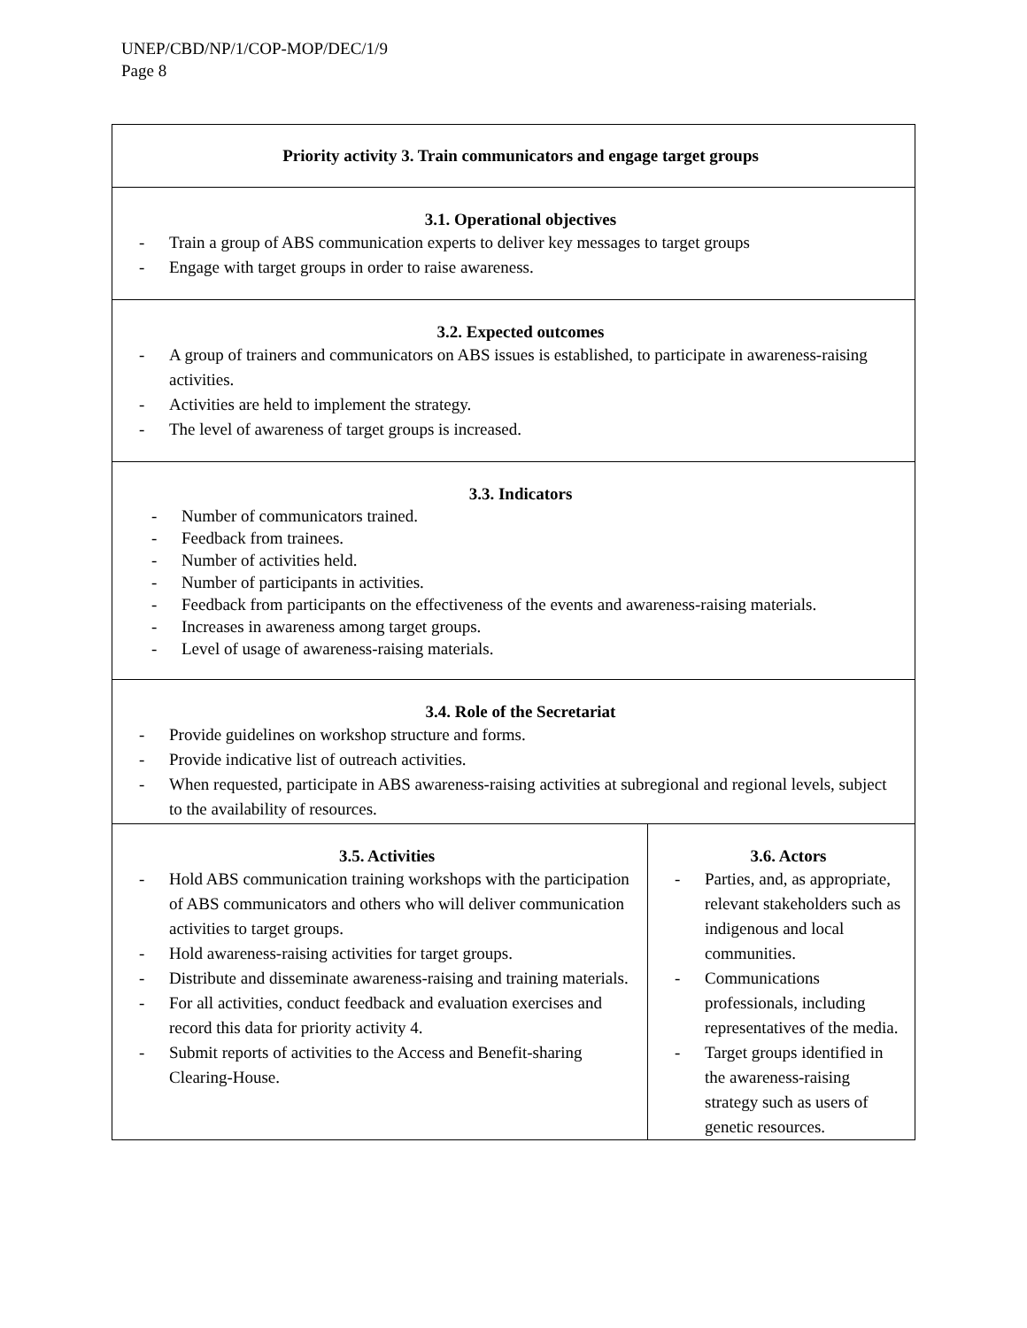UNEP/CBD/NP/1/COP-MOP/DEC/1/9
Page 8
| Priority activity 3. Train communicators and engage target groups | |
| 3.1. Operational objectives - Train a group of ABS communication experts to deliver key messages to target groups - Engage with target groups in order to raise awareness. | |
| 3.2. Expected outcomes - A group of trainers and communicators on ABS issues is established, to participate in awareness-raising activities. - Activities are held to implement the strategy. - The level of awareness of target groups is increased. | |
| 3.3. Indicators - Number of communicators trained. - Feedback from trainees. - Number of activities held. - Number of participants in activities. - Feedback from participants on the effectiveness of the events and awareness-raising materials. - Increases in awareness among target groups. - Level of usage of awareness-raising materials. | |
| 3.4. Role of the Secretariat - Provide guidelines on workshop structure and forms. - Provide indicative list of outreach activities. - When requested, participate in ABS awareness-raising activities at subregional and regional levels, subject to the availability of resources. | |
| 3.5. Activities - Hold ABS communication training workshops with the participation of ABS communicators and others who will deliver communication activities to target groups. - Hold awareness-raising activities for target groups. - Distribute and disseminate awareness-raising and training materials. - For all activities, conduct feedback and evaluation exercises and record this data for priority activity 4. - Submit reports of activities to the Access and Benefit-sharing Clearing-House. | 3.6. Actors - Parties, and, as appropriate, relevant stakeholders such as indigenous and local communities. - Communications professionals, including representatives of the media. - Target groups identified in the awareness-raising strategy such as users of genetic resources. |